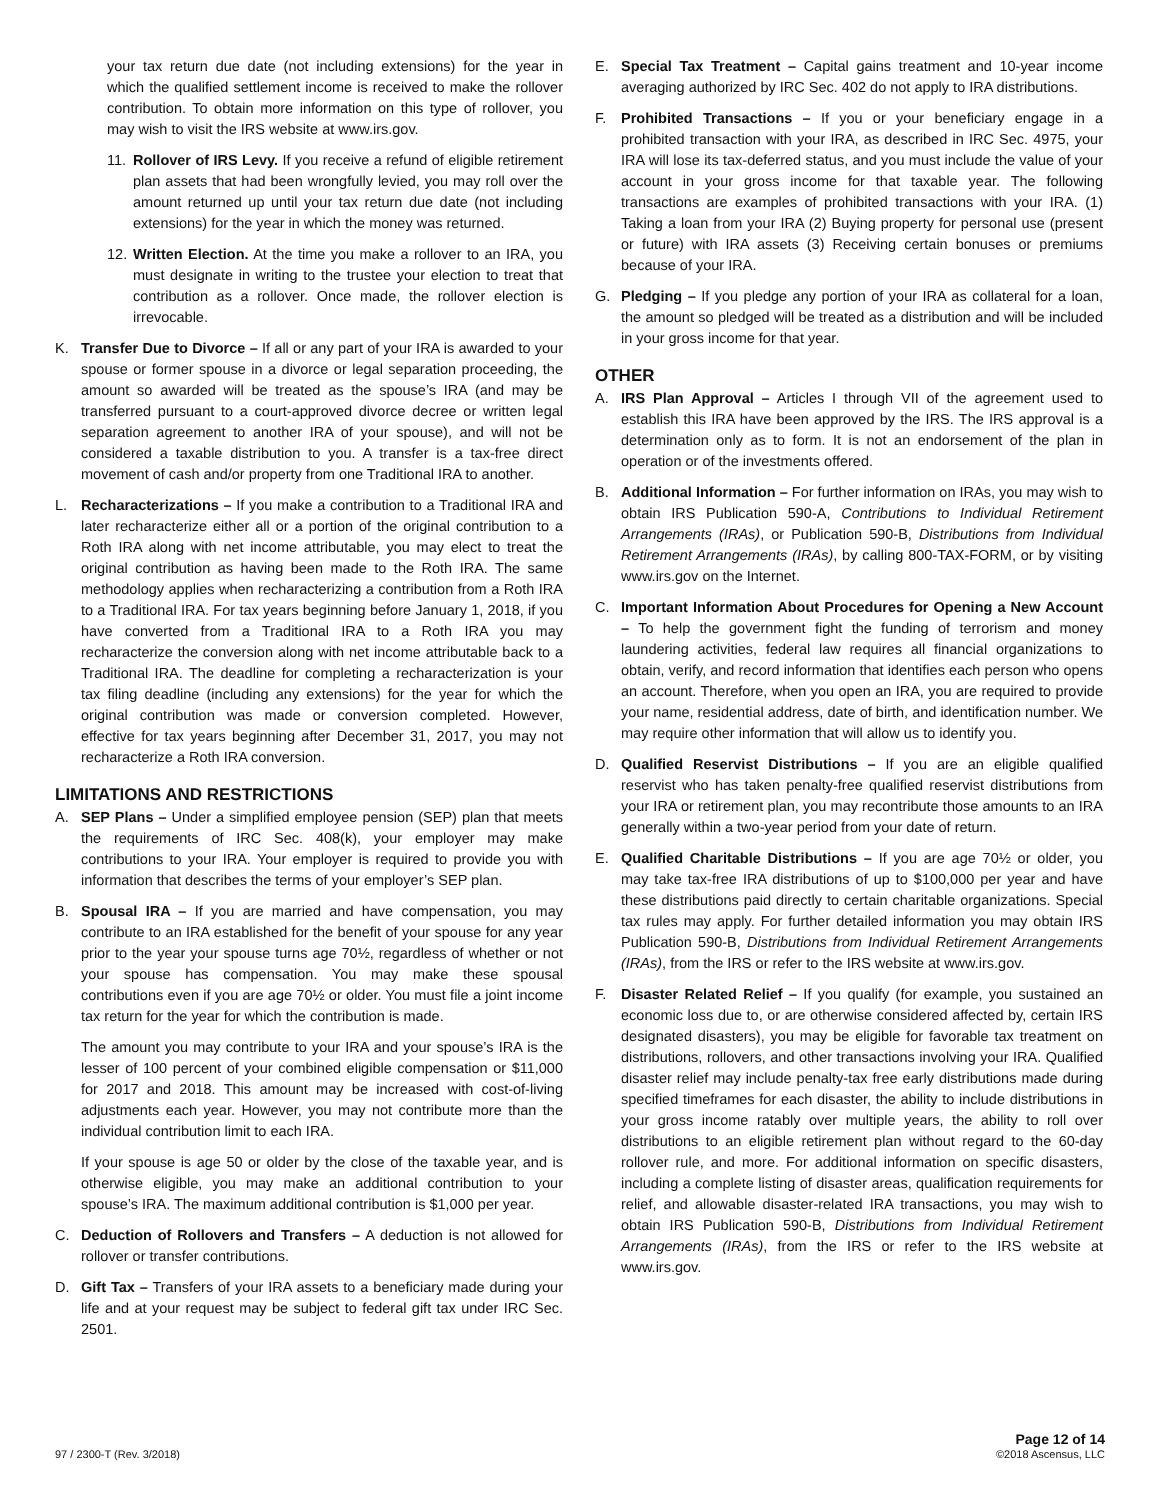your tax return due date (not including extensions) for the year in which the qualified settlement income is received to make the rollover contribution. To obtain more information on this type of rollover, you may wish to visit the IRS website at www.irs.gov.
11. Rollover of IRS Levy. If you receive a refund of eligible retirement plan assets that had been wrongfully levied, you may roll over the amount returned up until your tax return due date (not including extensions) for the year in which the money was returned.
12. Written Election. At the time you make a rollover to an IRA, you must designate in writing to the trustee your election to treat that contribution as a rollover. Once made, the rollover election is irrevocable.
K. Transfer Due to Divorce – If all or any part of your IRA is awarded to your spouse or former spouse in a divorce or legal separation proceeding, the amount so awarded will be treated as the spouse’s IRA (and may be transferred pursuant to a court-approved divorce decree or written legal separation agreement to another IRA of your spouse), and will not be considered a taxable distribution to you. A transfer is a tax-free direct movement of cash and/or property from one Traditional IRA to another.
L. Recharacterizations – If you make a contribution to a Traditional IRA and later recharacterize either all or a portion of the original contribution to a Roth IRA along with net income attributable, you may elect to treat the original contribution as having been made to the Roth IRA. The same methodology applies when recharacterizing a contribution from a Roth IRA to a Traditional IRA. For tax years beginning before January 1, 2018, if you have converted from a Traditional IRA to a Roth IRA you may recharacterize the conversion along with net income attributable back to a Traditional IRA. The deadline for completing a recharacterization is your tax filing deadline (including any extensions) for the year for which the original contribution was made or conversion completed. However, effective for tax years beginning after December 31, 2017, you may not recharacterize a Roth IRA conversion.
LIMITATIONS AND RESTRICTIONS
A. SEP Plans – Under a simplified employee pension (SEP) plan that meets the requirements of IRC Sec. 408(k), your employer may make contributions to your IRA. Your employer is required to provide you with information that describes the terms of your employer’s SEP plan.
B. Spousal IRA – If you are married and have compensation, you may contribute to an IRA established for the benefit of your spouse for any year prior to the year your spouse turns age 70½, regardless of whether or not your spouse has compensation. You may make these spousal contributions even if you are age 70½ or older. You must file a joint income tax return for the year for which the contribution is made.
The amount you may contribute to your IRA and your spouse’s IRA is the lesser of 100 percent of your combined eligible compensation or $11,000 for 2017 and 2018. This amount may be increased with cost-of-living adjustments each year. However, you may not contribute more than the individual contribution limit to each IRA.
If your spouse is age 50 or older by the close of the taxable year, and is otherwise eligible, you may make an additional contribution to your spouse’s IRA. The maximum additional contribution is $1,000 per year.
C. Deduction of Rollovers and Transfers – A deduction is not allowed for rollover or transfer contributions.
D. Gift Tax – Transfers of your IRA assets to a beneficiary made during your life and at your request may be subject to federal gift tax under IRC Sec. 2501.
E. Special Tax Treatment – Capital gains treatment and 10-year income averaging authorized by IRC Sec. 402 do not apply to IRA distributions.
F. Prohibited Transactions – If you or your beneficiary engage in a prohibited transaction with your IRA, as described in IRC Sec. 4975, your IRA will lose its tax-deferred status, and you must include the value of your account in your gross income for that taxable year. The following transactions are examples of prohibited transactions with your IRA. (1) Taking a loan from your IRA (2) Buying property for personal use (present or future) with IRA assets (3) Receiving certain bonuses or premiums because of your IRA.
G. Pledging – If you pledge any portion of your IRA as collateral for a loan, the amount so pledged will be treated as a distribution and will be included in your gross income for that year.
OTHER
A. IRS Plan Approval – Articles I through VII of the agreement used to establish this IRA have been approved by the IRS. The IRS approval is a determination only as to form. It is not an endorsement of the plan in operation or of the investments offered.
B. Additional Information – For further information on IRAs, you may wish to obtain IRS Publication 590-A, Contributions to Individual Retirement Arrangements (IRAs), or Publication 590-B, Distributions from Individual Retirement Arrangements (IRAs), by calling 800-TAX-FORM, or by visiting www.irs.gov on the Internet.
C. Important Information About Procedures for Opening a New Account – To help the government fight the funding of terrorism and money laundering activities, federal law requires all financial organizations to obtain, verify, and record information that identifies each person who opens an account. Therefore, when you open an IRA, you are required to provide your name, residential address, date of birth, and identification number. We may require other information that will allow us to identify you.
D. Qualified Reservist Distributions – If you are an eligible qualified reservist who has taken penalty-free qualified reservist distributions from your IRA or retirement plan, you may recontribute those amounts to an IRA generally within a two-year period from your date of return.
E. Qualified Charitable Distributions – If you are age 70½ or older, you may take tax-free IRA distributions of up to $100,000 per year and have these distributions paid directly to certain charitable organizations. Special tax rules may apply. For further detailed information you may obtain IRS Publication 590-B, Distributions from Individual Retirement Arrangements (IRAs), from the IRS or refer to the IRS website at www.irs.gov.
F. Disaster Related Relief – If you qualify (for example, you sustained an economic loss due to, or are otherwise considered affected by, certain IRS designated disasters), you may be eligible for favorable tax treatment on distributions, rollovers, and other transactions involving your IRA. Qualified disaster relief may include penalty-tax free early distributions made during specified timeframes for each disaster, the ability to include distributions in your gross income ratably over multiple years, the ability to roll over distributions to an eligible retirement plan without regard to the 60-day rollover rule, and more. For additional information on specific disasters, including a complete listing of disaster areas, qualification requirements for relief, and allowable disaster-related IRA transactions, you may wish to obtain IRS Publication 590-B, Distributions from Individual Retirement Arrangements (IRAs), from the IRS or refer to the IRS website at www.irs.gov.
97 / 2300-T (Rev. 3/2018) Page 12 of 14
©2018 Ascensus, LLC